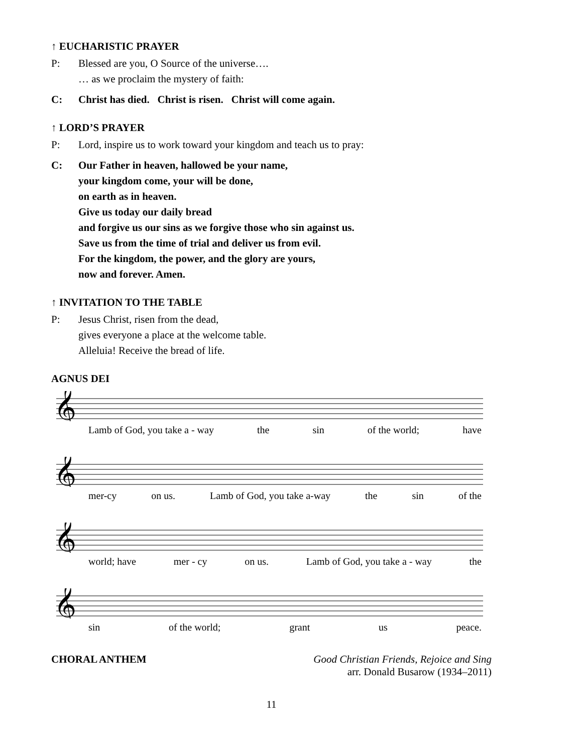↑ EUCHARISTIC PRAYER
P: Blessed are you, O Source of the universe….
… as we proclaim the mystery of faith:
C: Christ has died. Christ is risen. Christ will come again.
↑ LORD’S PRAYER
P: Lord, inspire us to work toward your kingdom and teach us to pray:
C: Our Father in heaven, hallowed be your name,
your kingdom come, your will be done,
on earth as in heaven.
Give us today our daily bread
and forgive us our sins as we forgive those who sin against us.
Save us from the time of trial and deliver us from evil.
For the kingdom, the power, and the glory are yours,
now and forever. Amen.
↑ INVITATION TO THE TABLE
P: Jesus Christ, risen from the dead,
gives everyone a place at the welcome table.
Alleluia! Receive the bread of life.
AGNUS DEI
𝄞
Lamb of God, you take a - way the sin of the world; have
𝄞
mer-cy on us. Lamb of God, you take a-way the sin of the
𝄞
world; have mer - cy on us. Lamb of God, you take a - way the
𝄞
sin of the world; grant us peace.
CHORAL ANTHEM Good Christian Friends, Rejoice and Sing
arr. Donald Busarow (1934–2011)
11